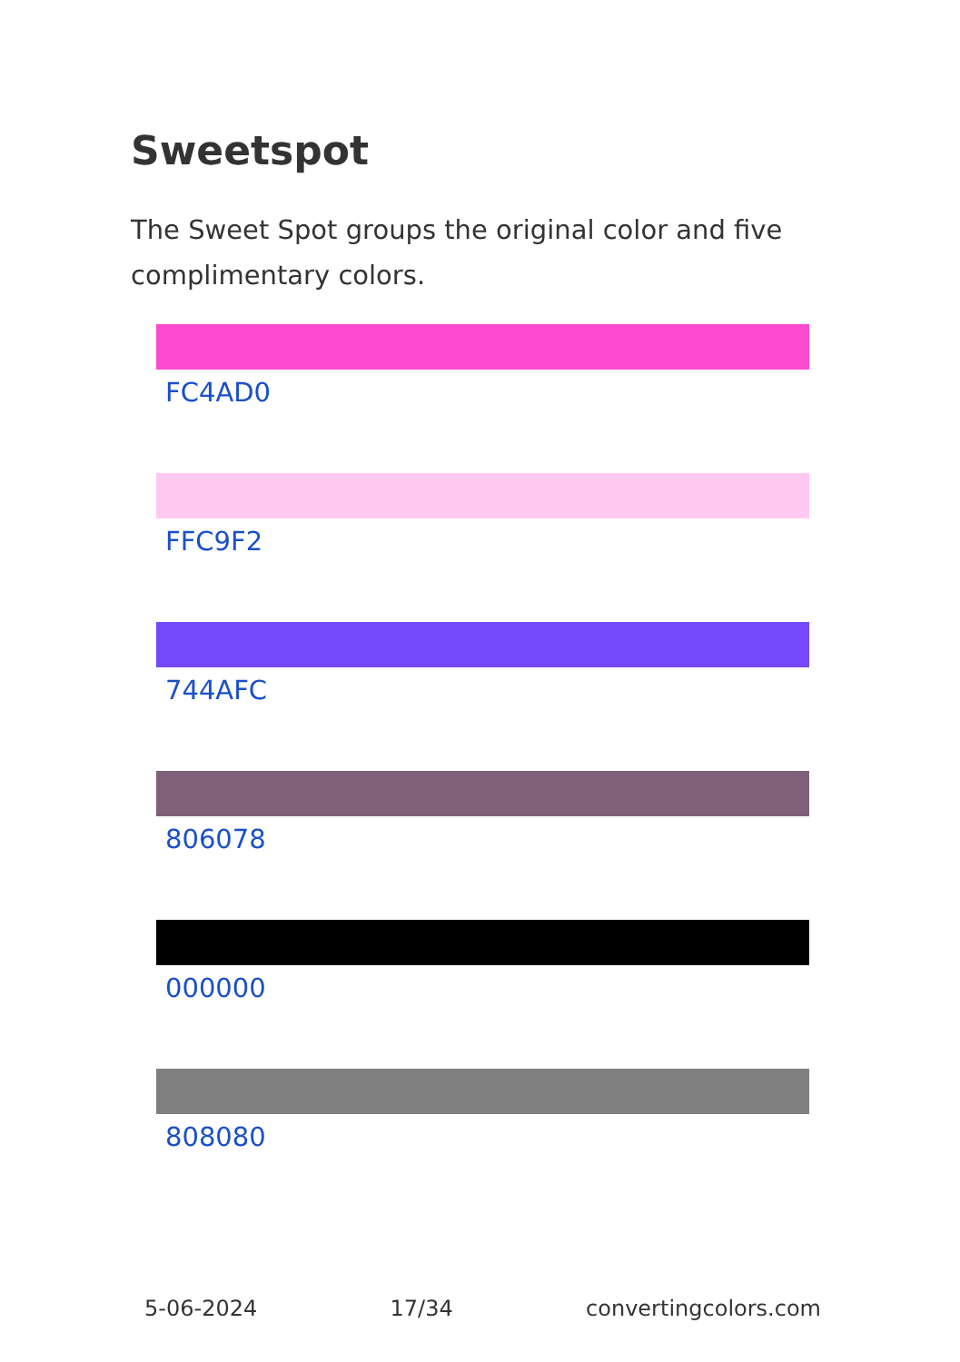Sweetspot
The Sweet Spot groups the original color and five complimentary colors.
FC4AD0
FFC9F2
744AFC
806078
000000
808080
5-06-2024 17/34 convertingcolors.com